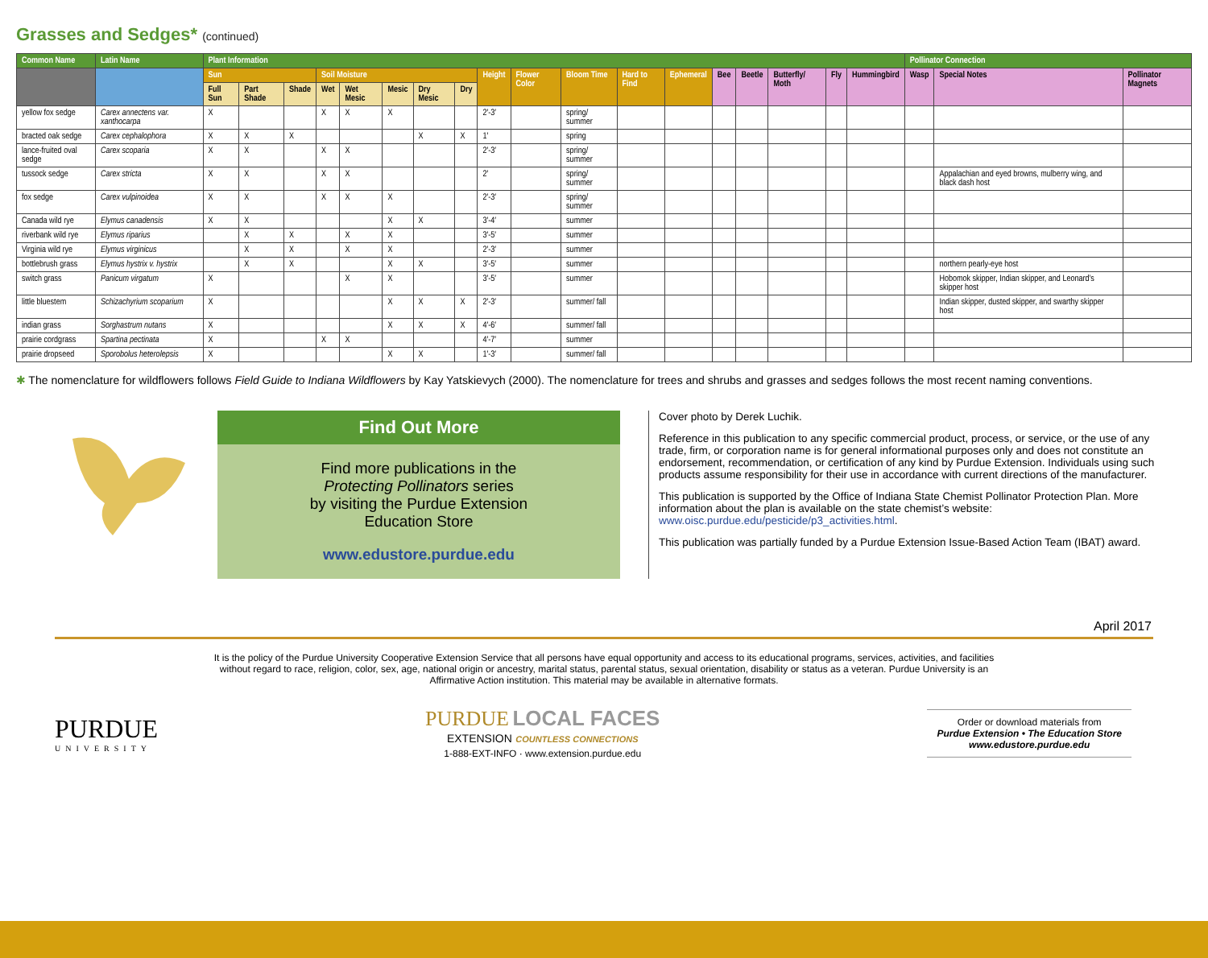Grasses and Sedges* (continued)
| Common Name | Latin Name | Plant Information | | | | | | | | | | | | | | | | | | Pollinator Connection | | |
| --- | --- | --- | --- | --- | --- | --- | --- | --- | --- | --- | --- | --- | --- | --- | --- | --- | --- | --- | --- | --- | --- | --- |
| | | Sun | | | Soil Moisture | | | | | Height | Flower Color | Bloom Time | Hard to Find | Ephemeral | Bee | Beetle | Butterfly/ Moth | Fly | Hummingbird | Wasp | Special Notes | Pollinator Magnets |
| | | Full Sun | Part Shade | Shade | Wet | Wet Mesic | Mesic | Dry Mesic | Dry | | | | | | | | | | | | | |
| yellow fox sedge | Carex annectens var. xanthocarpa | X | | | X | X | X | | | 2′-3′ | | spring/ summer | | | | | | | | | | |
| bracted oak sedge | Carex cephalophora | X | X | X | | | | X | X | 1′ | | spring | | | | | | | | | | |
| lance-fruited oval sedge | Carex scoparia | X | X | | X | X | | | | 2′-3′ | | spring/ summer | | | | | | | | | | |
| tussock sedge | Carex stricta | X | X | | X | X | | | | 2′ | | spring/ summer | | | | | | | | | Appalachian and eyed browns, mulberry wing, and black dash host | |
| fox sedge | Carex vulpinoidea | X | X | | X | X | X | | | 2′-3′ | | spring/ summer | | | | | | | | | | |
| Canada wild rye | Elymus canadensis | X | X | | | | X | X | | 3′-4′ | | summer | | | | | | | | | | |
| riverbank wild rye | Elymus riparius | | X | X | | X | X | | | 3′-5′ | | summer | | | | | | | | | | |
| Virginia wild rye | Elymus virginicus | | X | X | | X | X | | | 2′-3′ | | summer | | | | | | | | | | |
| bottlebrush grass | Elymus hystrix v. hystrix | | X | X | | | X | X | | 3′-5′ | | summer | | | | | | | | | northern pearly-eye host | |
| switch grass | Panicum virgatum | X | | | | X | X | | | 3′-5′ | | summer | | | | | | | | | Hobomok skipper, Indian skipper, and Leonard’s skipper host | |
| little bluestem | Schizachyrium scoparium | X | | | | | X | X | X | 2′-3′ | | summer/ fall | | | | | | | | | Indian skipper, dusted skipper, and swarthy skipper host | |
| indian grass | Sorghastrum nutans | X | | | | | X | X | X | 4′-6′ | | summer/ fall | | | | | | | | | | |
| prairie cordgrass | Spartina pectinata | X | | | X | X | | | | 4′-7′ | | summer | | | | | | | | | | |
| prairie dropseed | Sporobolus heterolepsis | X | | | | | X | X | | 1′-3′ | | summer/ fall | | | | | | | | | | |
✱ The nomenclature for wildflowers follows Field Guide to Indiana Wildflowers by Kay Yatskievych (2000). The nomenclature for trees and shrubs and grasses and sedges follows the most recent naming conventions.
Find Out More
Find more publications in the
Protecting Pollinators series
by visiting the Purdue Extension
Education Store
www.edustore.purdue.edu
Cover photo by Derek Luchik.
Reference in this publication to any specific commercial product, process, or service, or the use of any trade, firm, or corporation name is for general informational purposes only and does not constitute an endorsement, recommendation, or certification of any kind by Purdue Extension. Individuals using such products assume responsibility for their use in accordance with current directions of the manufacturer.
This publication is supported by the Office of Indiana State Chemist Pollinator Protection Plan. More information about the plan is available on the state chemist’s website: www.oisc.purdue.edu/pesticide/p3_activities.html.
This publication was partially funded by a Purdue Extension Issue-Based Action Team (IBAT) award.
April 2017
It is the policy of the Purdue University Cooperative Extension Service that all persons have equal opportunity and access to its educational programs, services, activities, and facilities without regard to race, religion, color, sex, age, national origin or ancestry, marital status, parental status, sexual orientation, disability or status as a veteran. Purdue University is an Affirmative Action institution. This material may be available in alternative formats.
PURDUE
UNIVERSITY
PURDUE LOCAL FACES
EXTENSION COUNTLESS CONNECTIONS
1-888-EXT-INFO · www.extension.purdue.edu
Order or download materials from
Purdue Extension • The Education Store
www.edustore.purdue.edu